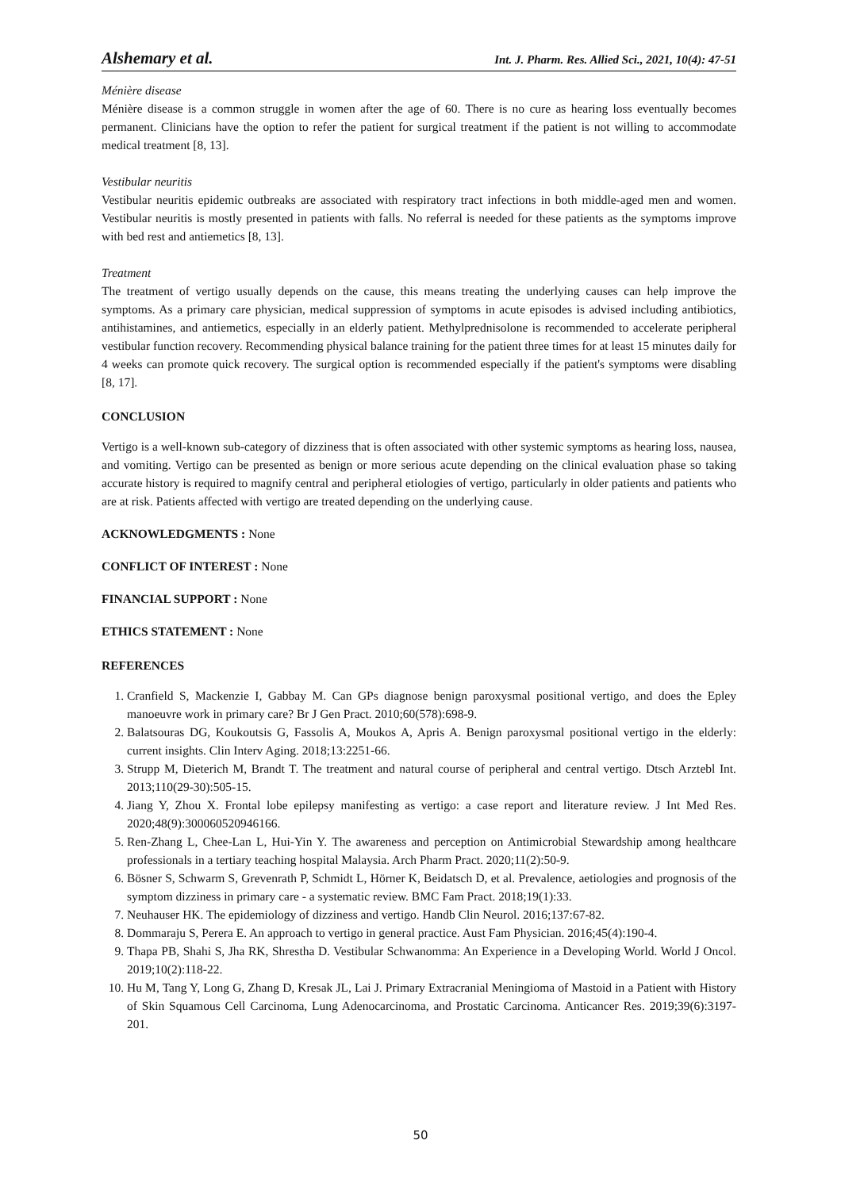Alshemary et al. Int. J. Pharm. Res. Allied Sci., 2021, 10(4): 47-51
Ménière disease
Ménière disease is a common struggle in women after the age of 60. There is no cure as hearing loss eventually becomes permanent. Clinicians have the option to refer the patient for surgical treatment if the patient is not willing to accommodate medical treatment [8, 13].
Vestibular neuritis
Vestibular neuritis epidemic outbreaks are associated with respiratory tract infections in both middle-aged men and women. Vestibular neuritis is mostly presented in patients with falls. No referral is needed for these patients as the symptoms improve with bed rest and antiemetics [8, 13].
Treatment
The treatment of vertigo usually depends on the cause, this means treating the underlying causes can help improve the symptoms. As a primary care physician, medical suppression of symptoms in acute episodes is advised including antibiotics, antihistamines, and antiemetics, especially in an elderly patient. Methylprednisolone is recommended to accelerate peripheral vestibular function recovery. Recommending physical balance training for the patient three times for at least 15 minutes daily for 4 weeks can promote quick recovery. The surgical option is recommended especially if the patient's symptoms were disabling [8, 17].
CONCLUSION
Vertigo is a well-known sub-category of dizziness that is often associated with other systemic symptoms as hearing loss, nausea, and vomiting. Vertigo can be presented as benign or more serious acute depending on the clinical evaluation phase so taking accurate history is required to magnify central and peripheral etiologies of vertigo, particularly in older patients and patients who are at risk. Patients affected with vertigo are treated depending on the underlying cause.
ACKNOWLEDGMENTS : None
CONFLICT OF INTEREST : None
FINANCIAL SUPPORT : None
ETHICS STATEMENT : None
REFERENCES
1. Cranfield S, Mackenzie I, Gabbay M. Can GPs diagnose benign paroxysmal positional vertigo, and does the Epley manoeuvre work in primary care? Br J Gen Pract. 2010;60(578):698-9.
2. Balatsouras DG, Koukoutsis G, Fassolis A, Moukos A, Apris A. Benign paroxysmal positional vertigo in the elderly: current insights. Clin Interv Aging. 2018;13:2251-66.
3. Strupp M, Dieterich M, Brandt T. The treatment and natural course of peripheral and central vertigo. Dtsch Arztebl Int. 2013;110(29-30):505-15.
4. Jiang Y, Zhou X. Frontal lobe epilepsy manifesting as vertigo: a case report and literature review. J Int Med Res. 2020;48(9):300060520946166.
5. Ren-Zhang L, Chee-Lan L, Hui-Yin Y. The awareness and perception on Antimicrobial Stewardship among healthcare professionals in a tertiary teaching hospital Malaysia. Arch Pharm Pract. 2020;11(2):50-9.
6. Bösner S, Schwarm S, Grevenrath P, Schmidt L, Hörner K, Beidatsch D, et al. Prevalence, aetiologies and prognosis of the symptom dizziness in primary care - a systematic review. BMC Fam Pract. 2018;19(1):33.
7. Neuhauser HK. The epidemiology of dizziness and vertigo. Handb Clin Neurol. 2016;137:67-82.
8. Dommaraju S, Perera E. An approach to vertigo in general practice. Aust Fam Physician. 2016;45(4):190-4.
9. Thapa PB, Shahi S, Jha RK, Shrestha D. Vestibular Schwanomma: An Experience in a Developing World. World J Oncol. 2019;10(2):118-22.
10. Hu M, Tang Y, Long G, Zhang D, Kresak JL, Lai J. Primary Extracranial Meningioma of Mastoid in a Patient with History of Skin Squamous Cell Carcinoma, Lung Adenocarcinoma, and Prostatic Carcinoma. Anticancer Res. 2019;39(6):3197-201.
50